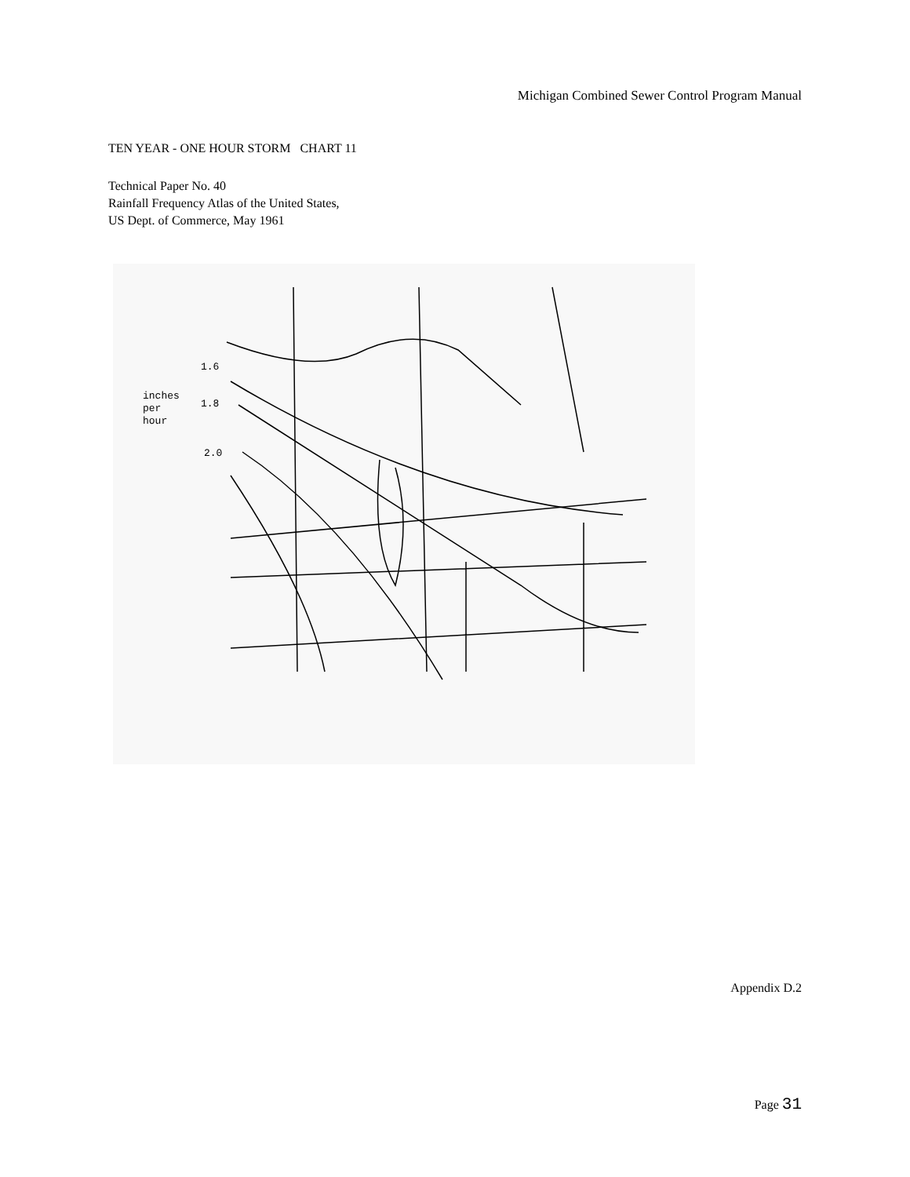Michigan Combined Sewer Control Program Manual
TEN YEAR - ONE HOUR STORM CHART 11
Technical Paper No. 40
Rainfall Frequency Atlas of the United States,
US Dept. of Commerce, May 1961
1.6
1.8
2.0
inches
per
hour
Appendix D.2
Page 31